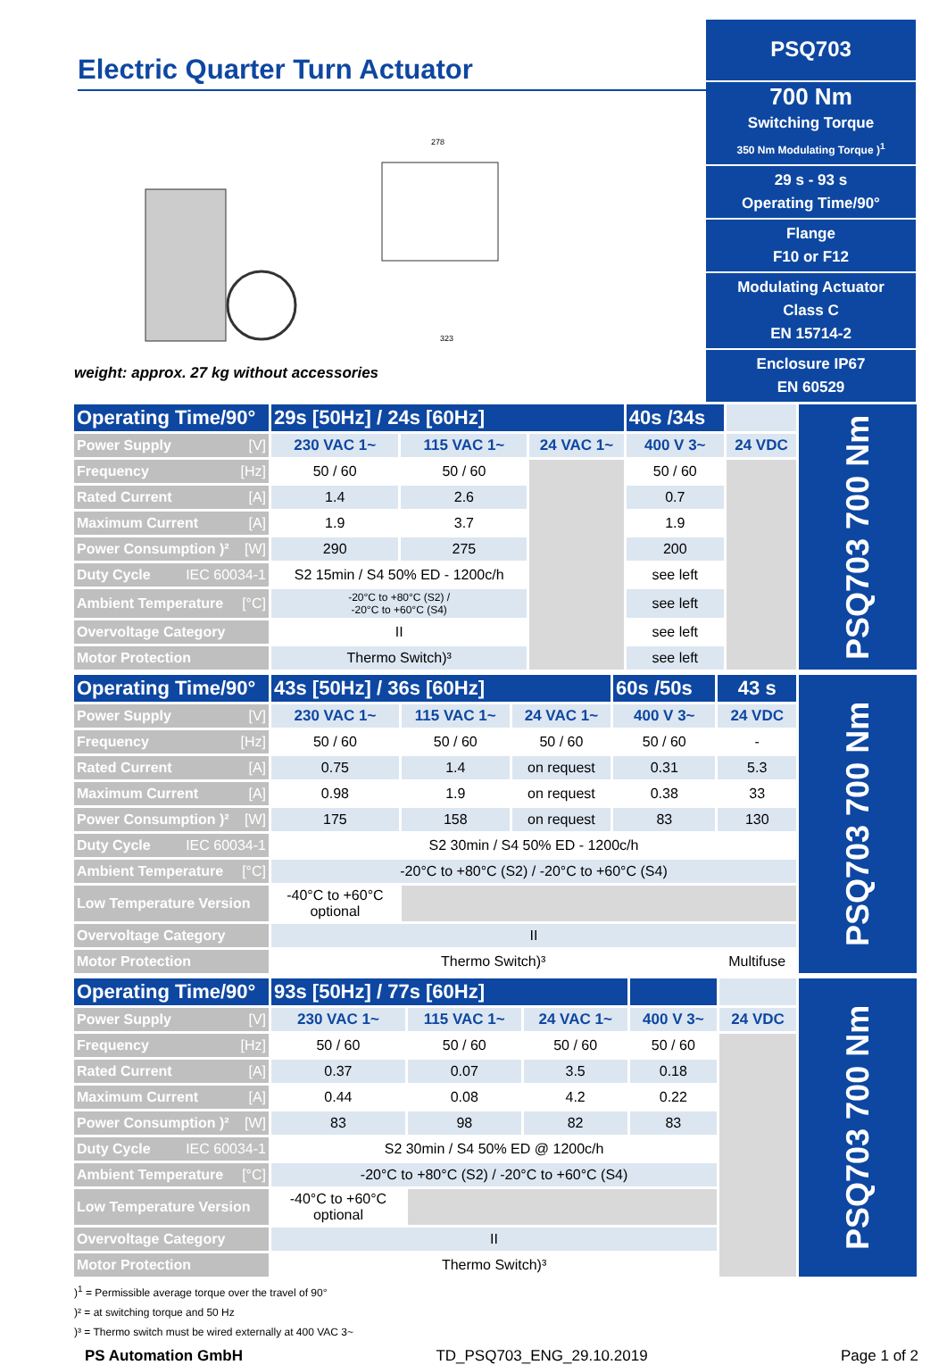Electric Quarter Turn Actuator
278
323
weight: approx. 27 kg without accessories
PSQ703
700 Nm
Switching Torque
350 Nm Modulating Torque )<sup>1</sup>
29 s - 93 s
Operating Time/90°
Flange
F10 or F12
Modulating Actuator
Class C
EN 15714-2
Enclosure IP67
EN 60529
| Operating Time/90° | 29s [50Hz] / 24s [60Hz] | | | 40s /34s | | PSQ703 700 Nm |
| Power Supply [V] | 230 VAC 1~ | 115 VAC 1~ | 24 VAC 1~ | 400 V 3~ | 24 VDC | |
| Frequency [Hz] | 50 / 60 | 50 / 60 | | 50 / 60 | | |
| Rated Current [A] | 1.4 | 2.6 | | 0.7 | | |
| Maximum Current [A] | 1.9 | 3.7 | | 1.9 | | |
| Power Consumption )² [W] | 290 | 275 | | 200 | | |
| Duty Cycle IEC 60034-1 | S2 15min / S4 50% ED - 1200c/h | | | see left | | |
| Ambient Temperature [°C] | -20°C to +80°C (S2) / -20°C to +60°C (S4) | | | see left | | |
| Overvoltage Category | II | | | see left | | |
| Motor Protection | Thermo Switch)³ | | | see left | | |
| Operating Time/90° | 43s [50Hz] / 36s [60Hz] | | | 60s /50s | 43 s | PSQ703 700 Nm |
| Power Supply [V] | 230 VAC 1~ | 115 VAC 1~ | 24 VAC 1~ | 400 V 3~ | 24 VDC | |
| Frequency [Hz] | 50 / 60 | 50 / 60 | 50 / 60 | 50 / 60 | - | |
| Rated Current [A] | 0.75 | 1.4 | on request | 0.31 | 5.3 | |
| Maximum Current [A] | 0.98 | 1.9 | on request | 0.38 | 33 | |
| Power Consumption )² [W] | 175 | 158 | on request | 83 | 130 | |
| Duty Cycle IEC 60034-1 | S2 30min / S4 50% ED - 1200c/h | | | | | |
| Ambient Temperature [°C] | -20°C to +80°C (S2) / -20°C to +60°C (S4) | | | | | |
| Low Temperature Version | -40°C to +60°C optional | | | | | |
| Overvoltage Category | II | | | | | |
| Motor Protection | Thermo Switch)³ | | | | Multifuse | |
| Operating Time/90° | 93s [50Hz] / 77s [60Hz] | | | | | PSQ703 700 Nm |
| Power Supply [V] | 230 VAC 1~ | 115 VAC 1~ | 24 VAC 1~ | 400 V 3~ | 24 VDC | |
| Frequency [Hz] | 50 / 60 | 50 / 60 | 50 / 60 | 50 / 60 | | |
| Rated Current [A] | 0.37 | 0.07 | 3.5 | 0.18 | | |
| Maximum Current [A] | 0.44 | 0.08 | 4.2 | 0.22 | | |
| Power Consumption )² [W] | 83 | 98 | 82 | 83 | | |
| Duty Cycle IEC 60034-1 | S2 30min / S4 50% ED @ 1200c/h | | | | | |
| Ambient Temperature [°C] | -20°C to +80°C (S2) / -20°C to +60°C (S4) | | | | | |
| Low Temperature Version | -40°C to +60°C optional | | | | | |
| Overvoltage Category | II | | | | | |
| Motor Protection | Thermo Switch)³ | | | | | |
)<sup>1</sup> = Permissible average torque over the travel of 90°
)² = at switching torque and 50 Hz
)³ = Thermo switch must be wired externally at 400 VAC 3~
PS Automation GmbH TD_PSQ703_ENG_29.10.2019 Page 1 of 2